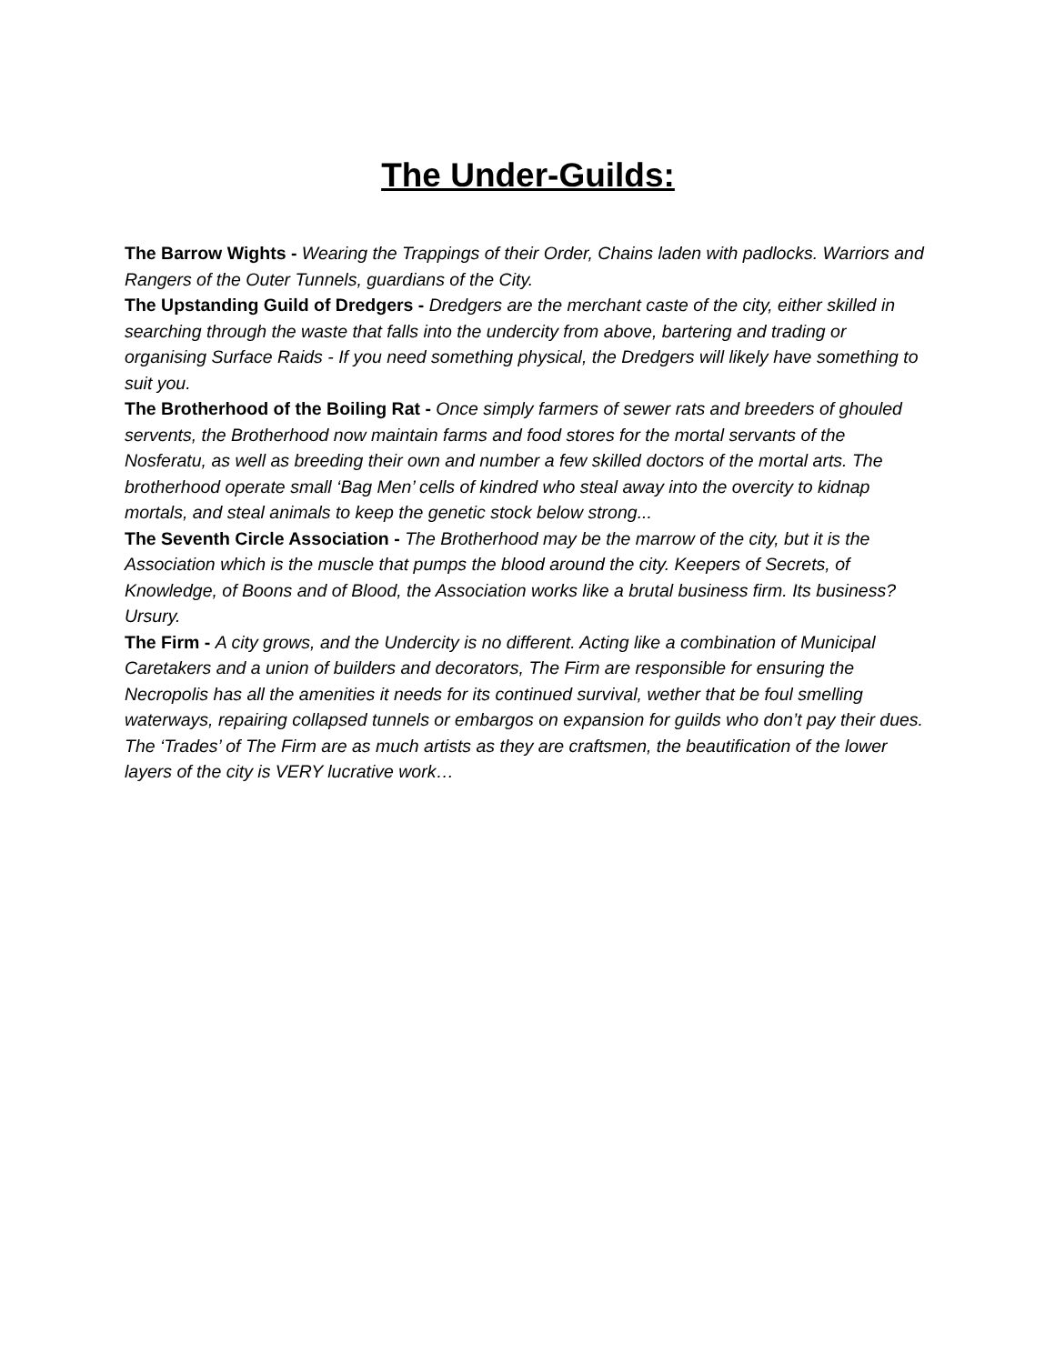The Under-Guilds:
The Barrow Wights - Wearing the Trappings of their Order, Chains laden with padlocks. Warriors and Rangers of the Outer Tunnels, guardians of the City.
The Upstanding Guild of Dredgers - Dredgers are the merchant caste of the city, either skilled in searching through the waste that falls into the undercity from above, bartering and trading or organising Surface Raids - If you need something physical, the Dredgers will likely have something to suit you.
The Brotherhood of the Boiling Rat - Once simply farmers of sewer rats and breeders of ghouled servents, the Brotherhood now maintain farms and food stores for the mortal servants of the Nosferatu, as well as breeding their own and number a few skilled doctors of the mortal arts. The brotherhood operate small ‘Bag Men’ cells of kindred who steal away into the overcity to kidnap mortals, and steal animals to keep the genetic stock below strong...
The Seventh Circle Association - The Brotherhood may be the marrow of the city, but it is the Association which is the muscle that pumps the blood around the city. Keepers of Secrets, of Knowledge, of Boons and of Blood, the Association works like a brutal business firm. Its business? Ursury.
The Firm - A city grows, and the Undercity is no different. Acting like a combination of Municipal Caretakers and a union of builders and decorators, The Firm are responsible for ensuring the Necropolis has all the amenities it needs for its continued survival, wether that be foul smelling waterways, repairing collapsed tunnels or embargos on expansion for guilds who don’t pay their dues. The ‘Trades’ of The Firm are as much artists as they are craftsmen, the beautification of the lower layers of the city is VERY lucrative work…